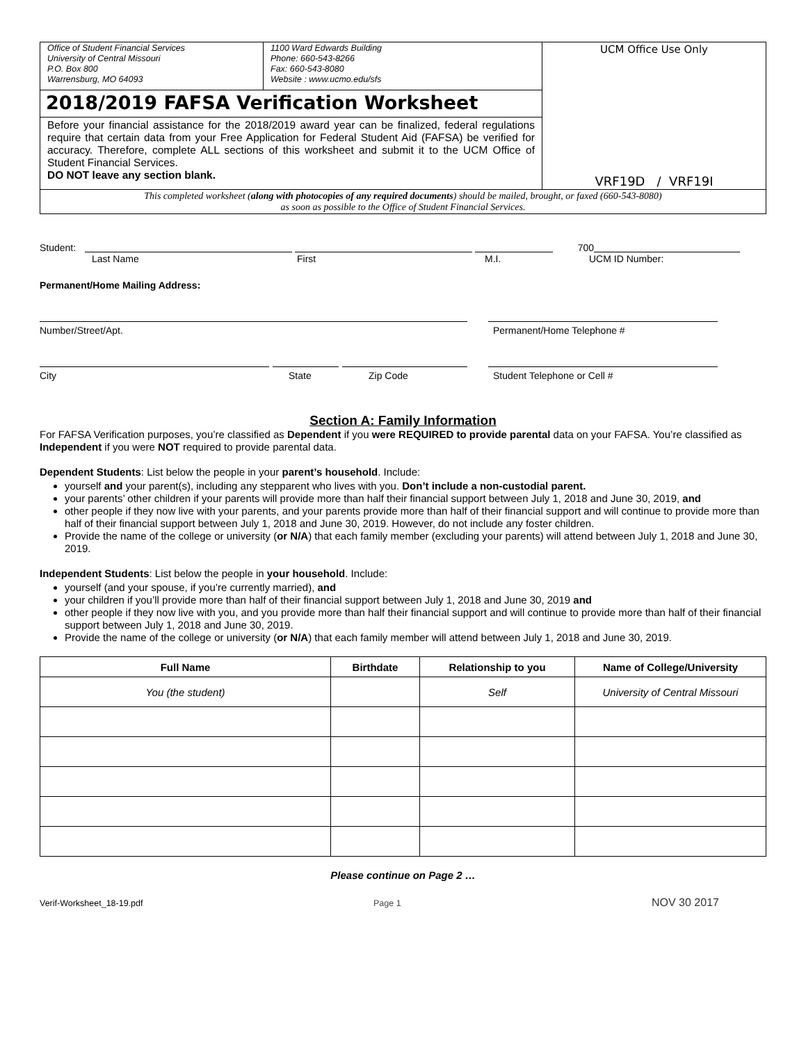| Office of Student Financial Services University of Central Missouri P.O. Box 800 Warrensburg, MO 64093 | 1100 Ward Edwards Building Phone: 660-543-8266 Fax: 660-543-8080 Website : www.ucmo.edu/sfs | UCM Office Use Only VRF19D / VRF19I |
| 2018/2019 FAFSA Verification Worksheet | | |
| Before your financial assistance for the 2018/2019 award year can be finalized, federal regulations require that certain data from your Free Application for Federal Student Aid (FAFSA) be verified for accuracy. Therefore, complete ALL sections of this worksheet and submit it to the UCM Office of Student Financial Services. DO NOT leave any section blank. | | |
| This completed worksheet ( along with photocopies of any required documents ) should be mailed, brought, or faxed (660-543-8080) as soon as possible to the Office of Student Financial Services. | | |
Student: 700
Last Name First M.I. UCM ID Number:
Permanent/Home Mailing Address:
Number/Street/Apt. Permanent/Home Telephone #
City State Zip Code Student Telephone or Cell #
Section A: Family Information
For FAFSA Verification purposes, you’re classified as Dependent if you were REQUIRED to provide parental data on your FAFSA. You’re classified as Independent if you were NOT required to provide parental data.
Dependent Students: List below the people in your parent’s household. Include:
yourself and your parent(s), including any stepparent who lives with you. Don’t include a non-custodial parent.
your parents’ other children if your parents will provide more than half their financial support between July 1, 2018 and June 30, 2019, and
other people if they now live with your parents, and your parents provide more than half of their financial support and will continue to provide more than half of their financial support between July 1, 2018 and June 30, 2019. However, do not include any foster children.
Provide the name of the college or university (or N/A) that each family member (excluding your parents) will attend between July 1, 2018 and June 30, 2019.
Independent Students: List below the people in your household. Include:
yourself (and your spouse, if you’re currently married), and
your children if you’ll provide more than half of their financial support between July 1, 2018 and June 30, 2019 and
other people if they now live with you, and you provide more than half their financial support and will continue to provide more than half of their financial support between July 1, 2018 and June 30, 2019.
Provide the name of the college or university (or N/A) that each family member will attend between July 1, 2018 and June 30, 2019.
| Full Name | Birthdate | Relationship to you | Name of College/University |
| --- | --- | --- | --- |
| You (the student) | | Self | University of Central Missouri |
Please continue on Page 2 …
Verif-Worksheet_18-19.pdf Page 1 NOV 30 2017